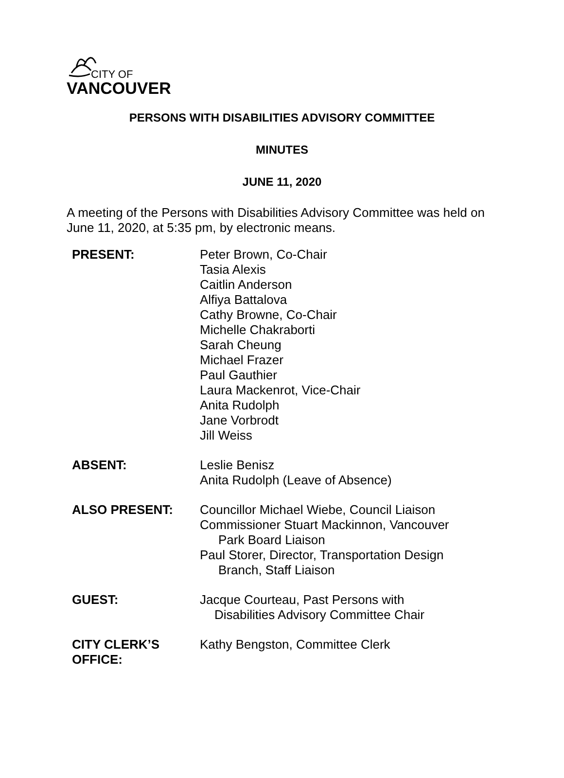CITY OF
VANCOUVER
PERSONS WITH DISABILITIES ADVISORY COMMITTEE
MINUTES
JUNE 11, 2020
A meeting of the Persons with Disabilities Advisory Committee was held on June 11, 2020, at 5:35 pm, by electronic means.
| PRESENT: | Peter Brown, Co-Chair Tasia Alexis Caitlin Anderson Alfiya Battalova Cathy Browne, Co-Chair Michelle Chakraborti Sarah Cheung Michael Frazer Paul Gauthier Laura Mackenrot, Vice-Chair Anita Rudolph Jane Vorbrodt Jill Weiss |
| ABSENT: | Leslie Benisz Anita Rudolph (Leave of Absence) |
| ALSO PRESENT: | Councillor Michael Wiebe, Council Liaison Commissioner Stuart Mackinnon, Vancouver Park Board Liaison Paul Storer, Director, Transportation Design Branch, Staff Liaison |
| GUEST: | Jacque Courteau, Past Persons with Disabilities Advisory Committee Chair |
| CITY CLERK’S OFFICE: | Kathy Bengston, Committee Clerk |